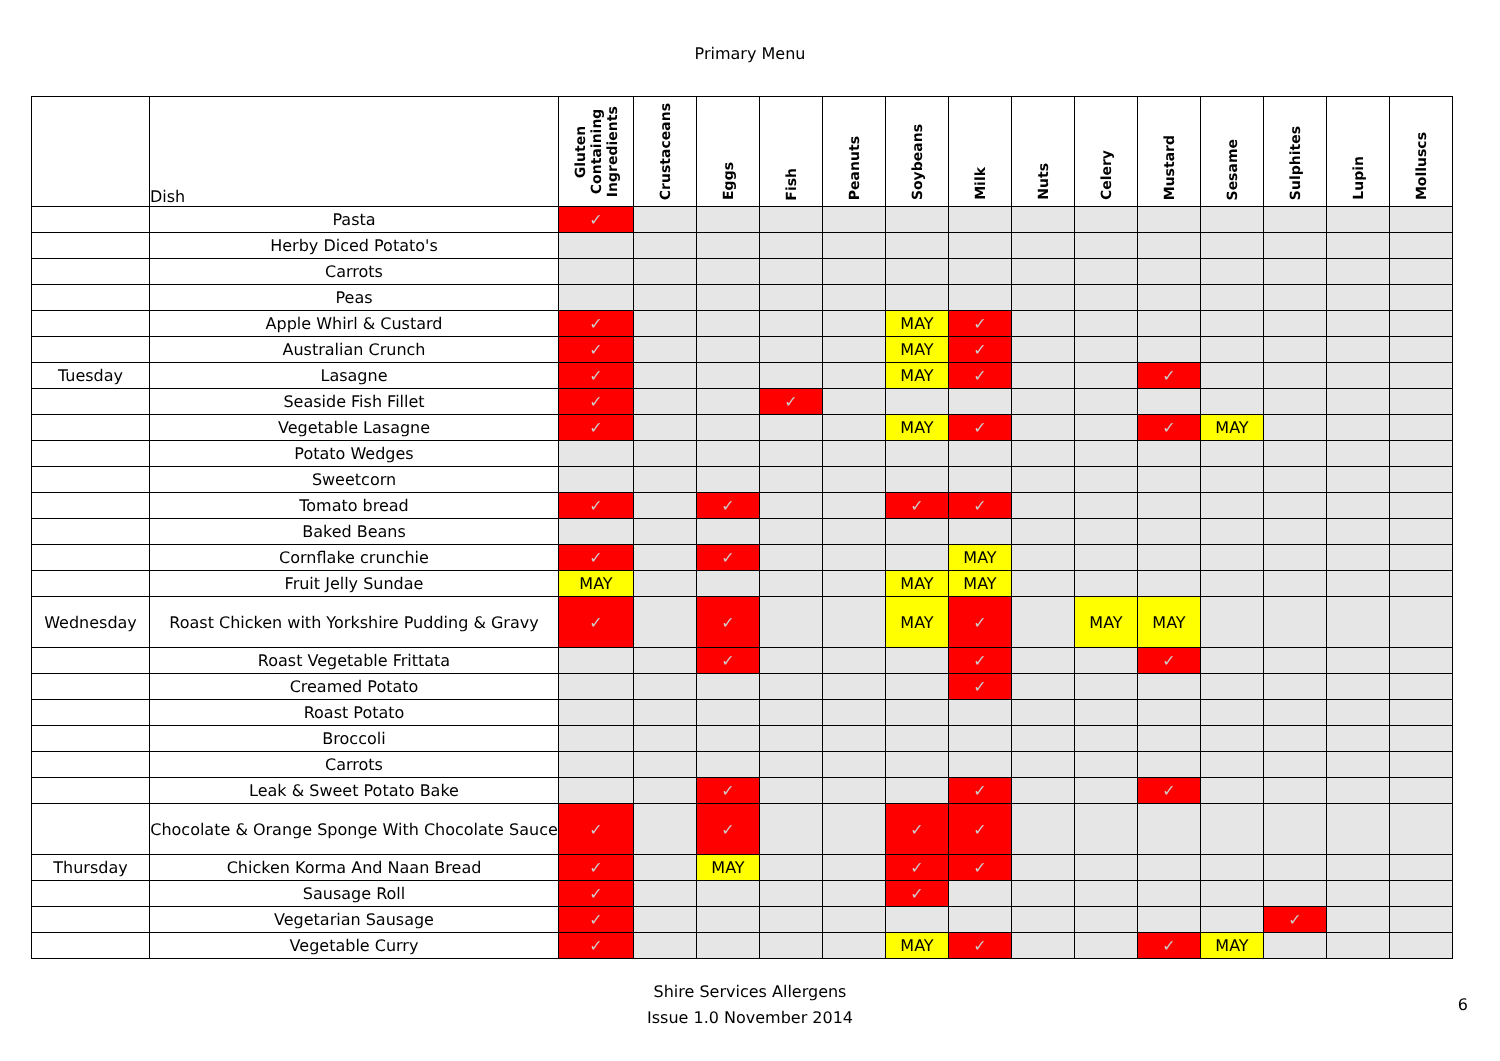Primary Menu
| | Dish | Gluten Containing Ingredients | Crustaceans | Eggs | Fish | Peanuts | Soybeans | Milk | Nuts | Celery | Mustard | Sesame | Sulphites | Lupin | Molluscs |
| --- | --- | --- | --- | --- | --- | --- | --- | --- | --- | --- | --- | --- | --- | --- | --- |
| | Pasta | ✓ | | | | | | | | | | | | | |
| | Herby Diced Potato's | | | | | | | | | | | | | | |
| | Carrots | | | | | | | | | | | | | | |
| | Peas | | | | | | | | | | | | | | |
| | Apple Whirl & Custard | ✓ | | | | | MAY | ✓ | | | | | | | |
| | Australian Crunch | ✓ | | | | | MAY | ✓ | | | | | | | |
| Tuesday | Lasagne | ✓ | | | | | MAY | ✓ | | | ✓ | | | | |
| | Seaside Fish Fillet | ✓ | | | ✓ | | | | | | | | | | |
| | Vegetable Lasagne | ✓ | | | | | MAY | ✓ | | | ✓ | MAY | | | |
| | Potato Wedges | | | | | | | | | | | | | | |
| | Sweetcorn | | | | | | | | | | | | | | |
| | Tomato bread | ✓ | | ✓ | | | ✓ | ✓ | | | | | | | |
| | Baked Beans | | | | | | | | | | | | | | |
| | Cornflake crunchie | ✓ | | ✓ | | | | MAY | | | | | | | |
| | Fruit Jelly Sundae | MAY | | | | | MAY | MAY | | | | | | | |
| Wednesday | Roast Chicken with Yorkshire Pudding & Gravy | ✓ | | ✓ | | | MAY | ✓ | | MAY | MAY | | | | |
| | Roast Vegetable Frittata | | | ✓ | | | | ✓ | | | ✓ | | | | |
| | Creamed Potato | | | | | | | ✓ | | | | | | | |
| | Roast Potato | | | | | | | | | | | | | | |
| | Broccoli | | | | | | | | | | | | | | |
| | Carrots | | | | | | | | | | | | | | |
| | Leak & Sweet Potato Bake | | | ✓ | | | | ✓ | | | ✓ | | | | |
| | Chocolate & Orange Sponge With Chocolate Sauce | ✓ | | ✓ | | | ✓ | ✓ | | | | | | | |
| Thursday | Chicken Korma And Naan Bread | ✓ | | MAY | | | ✓ | ✓ | | | | | | | |
| | Sausage Roll | ✓ | | | | | ✓ | | | | | | | | |
| | Vegetarian Sausage | ✓ | | | | | | | | | | | ✓ | | |
| | Vegetable Curry | ✓ | | | | | MAY | ✓ | | | ✓ | MAY | | | |
Shire Services Allergens
Issue 1.0 November 2014
6